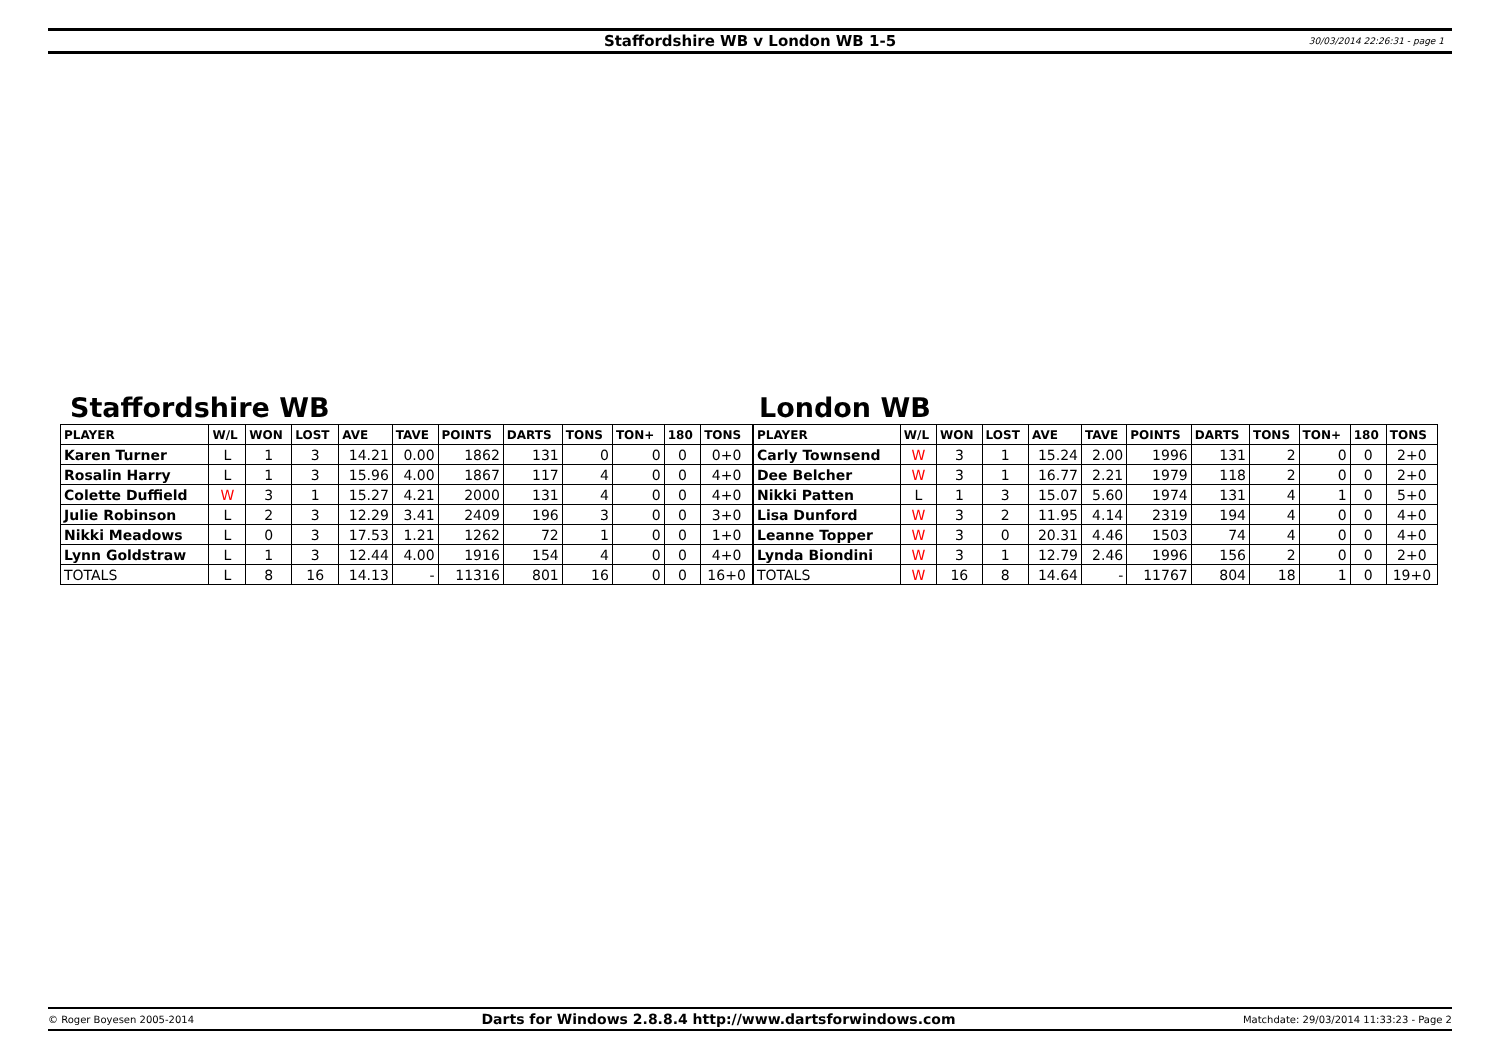Staffordshire WB v London WB 1-5 30/03/2014 22:26:31 - page 1
Staffordshire WB
| PLAYER | W/L | WON | LOST | AVE | TAVE | POINTS | DARTS | TONS | TON+ | 180 | TONS |
| --- | --- | --- | --- | --- | --- | --- | --- | --- | --- | --- | --- |
| Karen Turner | L | 1 | 3 | 14.21 | 0.00 | 1862 | 131 | 0 | 0 | 0 | 0+0 |
| Rosalin Harry | L | 1 | 3 | 15.96 | 4.00 | 1867 | 117 | 4 | 0 | 0 | 4+0 |
| Colette Duffield | W | 3 | 1 | 15.27 | 4.21 | 2000 | 131 | 4 | 0 | 0 | 4+0 |
| Julie Robinson | L | 2 | 3 | 12.29 | 3.41 | 2409 | 196 | 3 | 0 | 0 | 3+0 |
| Nikki Meadows | L | 0 | 3 | 17.53 | 1.21 | 1262 | 72 | 1 | 0 | 0 | 1+0 |
| Lynn Goldstraw | L | 1 | 3 | 12.44 | 4.00 | 1916 | 154 | 4 | 0 | 0 | 4+0 |
| TOTALS | L | 8 | 16 | 14.13 | - | 11316 | 801 | 16 | 0 | 0 | 16+0 |
London WB
| PLAYER | W/L | WON | LOST | AVE | TAVE | POINTS | DARTS | TONS | TON+ | 180 | TONS |
| --- | --- | --- | --- | --- | --- | --- | --- | --- | --- | --- | --- |
| Carly Townsend | W | 3 | 1 | 15.24 | 2.00 | 1996 | 131 | 2 | 0 | 0 | 2+0 |
| Dee Belcher | W | 3 | 1 | 16.77 | 2.21 | 1979 | 118 | 2 | 0 | 0 | 2+0 |
| Nikki Patten | L | 1 | 3 | 15.07 | 5.60 | 1974 | 131 | 4 | 1 | 0 | 5+0 |
| Lisa Dunford | W | 3 | 2 | 11.95 | 4.14 | 2319 | 194 | 4 | 0 | 0 | 4+0 |
| Leanne Topper | W | 3 | 0 | 20.31 | 4.46 | 1503 | 74 | 4 | 0 | 0 | 4+0 |
| Lynda Biondini | W | 3 | 1 | 12.79 | 2.46 | 1996 | 156 | 2 | 0 | 0 | 2+0 |
| TOTALS | W | 16 | 8 | 14.64 | - | 11767 | 804 | 18 | 1 | 0 | 19+0 |
© Roger Boyesen 2005-2014 Darts for Windows 2.8.8.4 http://www.dartsforwindows.com Matchdate: 29/03/2014 11:33:23 - Page 2